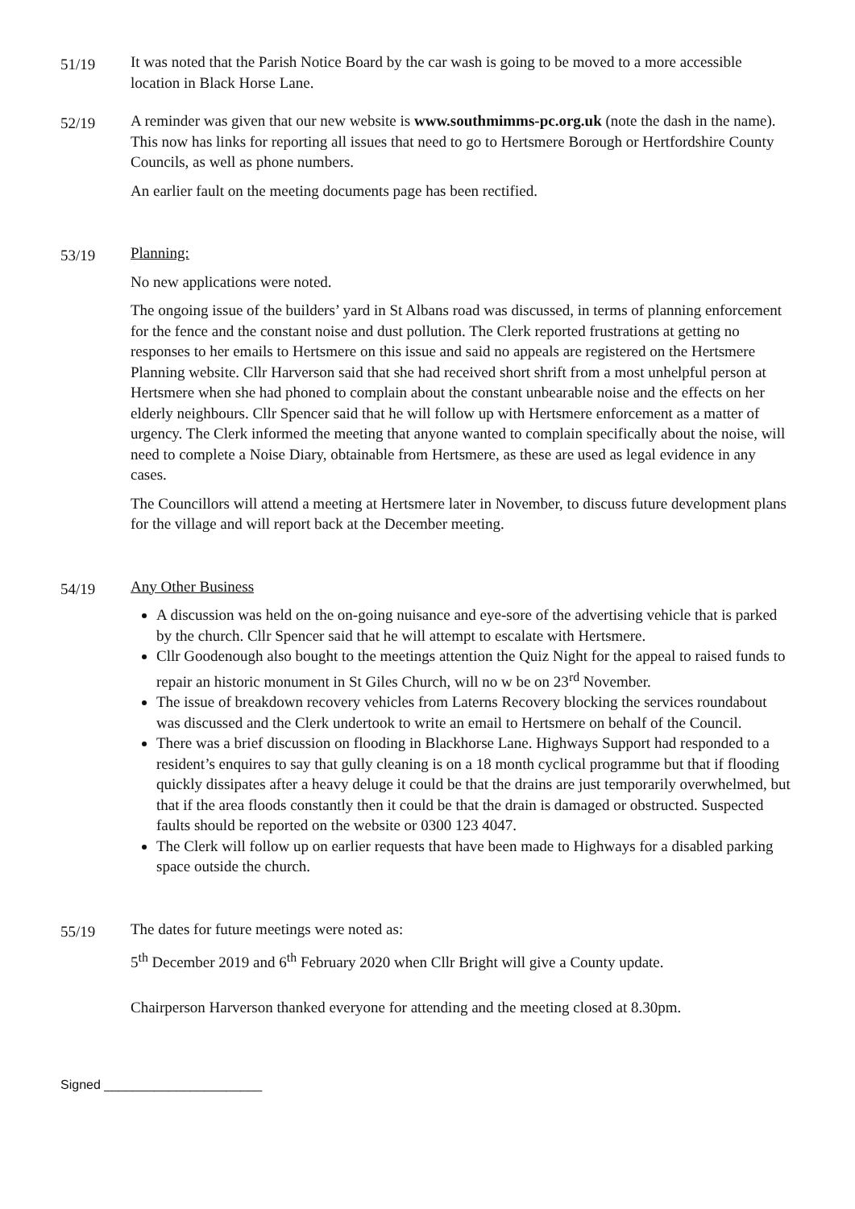51/19
It was noted that the Parish Notice Board by the car wash is going to be moved to a more accessible location in Black Horse Lane.
52/19
A reminder was given that our new website is www.southmimms-pc.org.uk (note the dash in the name). This now has links for reporting all issues that need to go to Hertsmere Borough or Hertfordshire County Councils, as well as phone numbers.
An earlier fault on the meeting documents page has been rectified.
53/19
Planning:
No new applications were noted.
The ongoing issue of the builders’ yard in St Albans road was discussed, in terms of planning enforcement for the fence and the constant noise and dust pollution. The Clerk reported frustrations at getting no responses to her emails to Hertsmere on this issue and said no appeals are registered on the Hertsmere Planning website. Cllr Harverson said that she had received short shrift from a most unhelpful person at Hertsmere when she had phoned to complain about the constant unbearable noise and the effects on her elderly neighbours. Cllr Spencer said that he will follow up with Hertsmere enforcement as a matter of urgency. The Clerk informed the meeting that anyone wanted to complain specifically about the noise, will need to complete a Noise Diary, obtainable from Hertsmere, as these are used as legal evidence in any cases.
The Councillors will attend a meeting at Hertsmere later in November, to discuss future development plans for the village and will report back at the December meeting.
54/19
Any Other Business
A discussion was held on the on-going nuisance and eye-sore of the advertising vehicle that is parked by the church. Cllr Spencer said that he will attempt to escalate with Hertsmere.
Cllr Goodenough also bought to the meetings attention the Quiz Night for the appeal to raised funds to repair an historic monument in St Giles Church, will no w be on 23<sup>rd</sup> November.
The issue of breakdown recovery vehicles from Laterns Recovery blocking the services roundabout was discussed and the Clerk undertook to write an email to Hertsmere on behalf of the Council.
There was a brief discussion on flooding in Blackhorse Lane. Highways Support had responded to a resident’s enquires to say that gully cleaning is on a 18 month cyclical programme but that if flooding quickly dissipates after a heavy deluge it could be that the drains are just temporarily overwhelmed, but that if the area floods constantly then it could be that the drain is damaged or obstructed. Suspected faults should be reported on the website or 0300 123 4047.
The Clerk will follow up on earlier requests that have been made to Highways for a disabled parking space outside the church.
55/19
The dates for future meetings were noted as:
5<sup>th</sup> December 2019 and 6<sup>th</sup> February 2020 when Cllr Bright will give a County update.
Chairperson Harverson thanked everyone for attending and the meeting closed at 8.30pm.
Signed ______________________